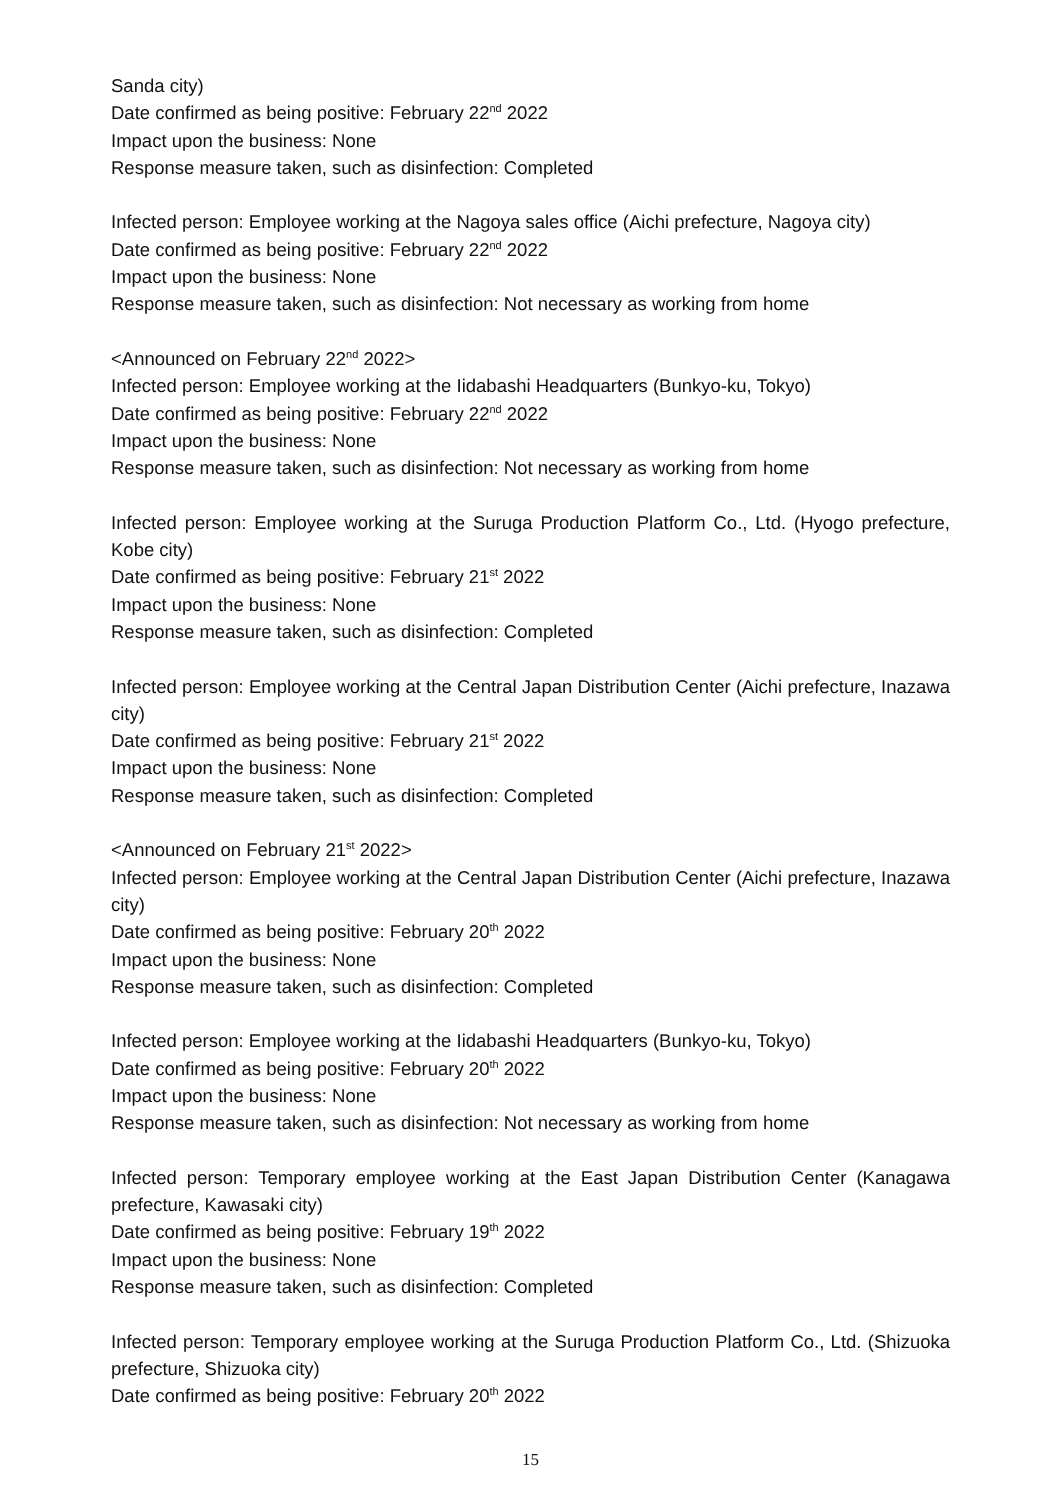Sanda city)
Date confirmed as being positive: February 22<sup>nd</sup> 2022
Impact upon the business: None
Response measure taken, such as disinfection: Completed
Infected person: Employee working at the Nagoya sales office (Aichi prefecture, Nagoya city)
Date confirmed as being positive: February 22<sup>nd</sup> 2022
Impact upon the business: None
Response measure taken, such as disinfection: Not necessary as working from home
<Announced on February 22<sup>nd</sup> 2022>
Infected person: Employee working at the Iidabashi Headquarters (Bunkyo-ku, Tokyo)
Date confirmed as being positive: February 22<sup>nd</sup> 2022
Impact upon the business: None
Response measure taken, such as disinfection: Not necessary as working from home
Infected person: Employee working at the Suruga Production Platform Co., Ltd. (Hyogo prefecture, Kobe city)
Date confirmed as being positive: February 21<sup>st</sup> 2022
Impact upon the business: None
Response measure taken, such as disinfection: Completed
Infected person: Employee working at the Central Japan Distribution Center (Aichi prefecture, Inazawa city)
Date confirmed as being positive: February 21<sup>st</sup> 2022
Impact upon the business: None
Response measure taken, such as disinfection: Completed
<Announced on February 21<sup>st</sup> 2022>
Infected person: Employee working at the Central Japan Distribution Center (Aichi prefecture, Inazawa city)
Date confirmed as being positive: February 20<sup>th</sup> 2022
Impact upon the business: None
Response measure taken, such as disinfection: Completed
Infected person: Employee working at the Iidabashi Headquarters (Bunkyo-ku, Tokyo)
Date confirmed as being positive: February 20<sup>th</sup> 2022
Impact upon the business: None
Response measure taken, such as disinfection: Not necessary as working from home
Infected person: Temporary employee working at the East Japan Distribution Center (Kanagawa prefecture, Kawasaki city)
Date confirmed as being positive: February 19<sup>th</sup> 2022
Impact upon the business: None
Response measure taken, such as disinfection: Completed
Infected person: Temporary employee working at the Suruga Production Platform Co., Ltd. (Shizuoka prefecture, Shizuoka city)
Date confirmed as being positive: February 20<sup>th</sup> 2022
15